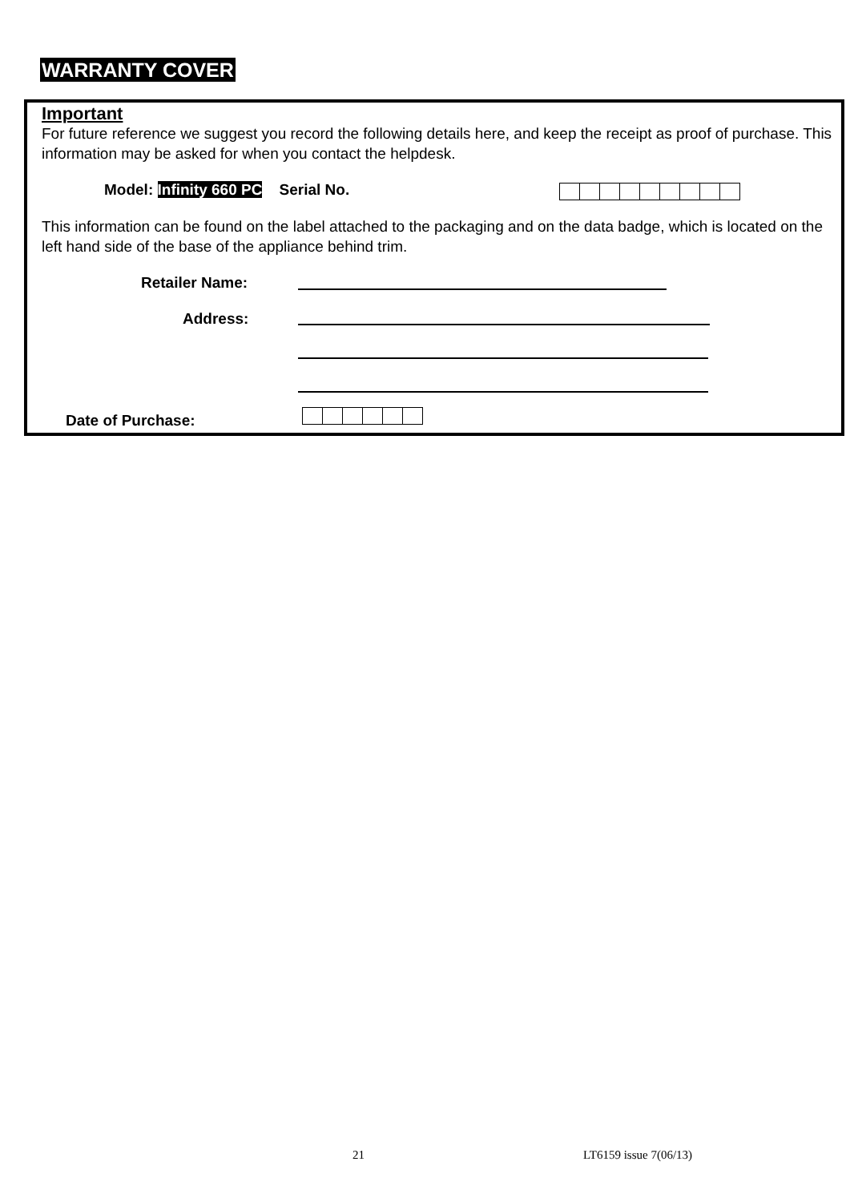WARRANTY COVER
Important
For future reference we suggest you record the following details here, and keep the receipt as proof of purchase. This information may be asked for when you contact the helpdesk.
Model: Infinity 660 PC Serial No.
This information can be found on the label attached to the packaging and on the data badge, which is located on the left hand side of the base of the appliance behind trim.
Retailer Name:
Address:
Date of Purchase:
21 LT6159 issue 7(06/13)